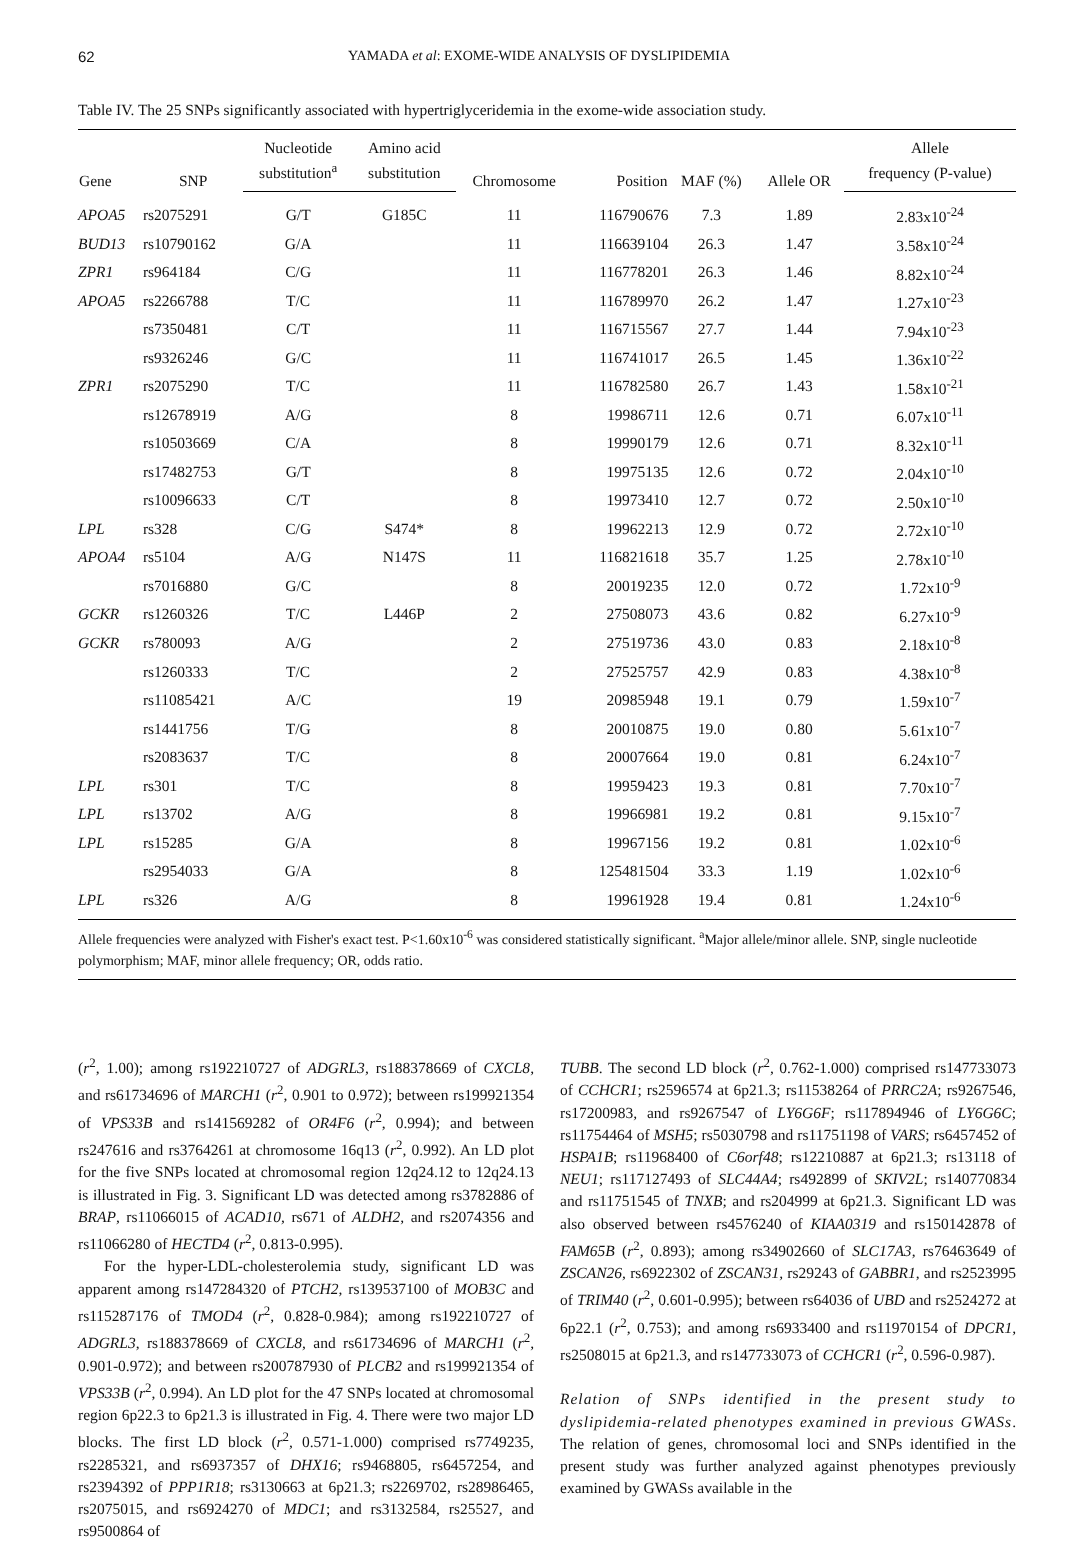62 YAMADA et al: EXOME-WIDE ANALYSIS OF DYSLIPIDEMIA
Table IV. The 25 SNPs significantly associated with hypertriglyceridemia in the exome-wide association study.
| Gene | SNP | Nucleotide | Amino acid | Chromosome | Position | MAF (%) | Allele OR | Allele |
| --- | --- | --- | --- | --- | --- | --- | --- | --- |
| | | substitution<sup>a</sup> | substitution | | | | | frequency (P-value) |
| APOA5 | rs2075291 | G/T | G185C | 11 | 116790676 | 7.3 | 1.89 | 2.83x10<sup>-24</sup> |
| BUD13 | rs10790162 | G/A | | 11 | 116639104 | 26.3 | 1.47 | 3.58x10<sup>-24</sup> |
| ZPR1 | rs964184 | C/G | | 11 | 116778201 | 26.3 | 1.46 | 8.82x10<sup>-24</sup> |
| APOA5 | rs2266788 | T/C | | 11 | 116789970 | 26.2 | 1.47 | 1.27x10<sup>-23</sup> |
| | rs7350481 | C/T | | 11 | 116715567 | 27.7 | 1.44 | 7.94x10<sup>-23</sup> |
| | rs9326246 | G/C | | 11 | 116741017 | 26.5 | 1.45 | 1.36x10<sup>-22</sup> |
| ZPR1 | rs2075290 | T/C | | 11 | 116782580 | 26.7 | 1.43 | 1.58x10<sup>-21</sup> |
| | rs12678919 | A/G | | 8 | 19986711 | 12.6 | 0.71 | 6.07x10<sup>-11</sup> |
| | rs10503669 | C/A | | 8 | 19990179 | 12.6 | 0.71 | 8.32x10<sup>-11</sup> |
| | rs17482753 | G/T | | 8 | 19975135 | 12.6 | 0.72 | 2.04x10<sup>-10</sup> |
| | rs10096633 | C/T | | 8 | 19973410 | 12.7 | 0.72 | 2.50x10<sup>-10</sup> |
| LPL | rs328 | C/G | S474* | 8 | 19962213 | 12.9 | 0.72 | 2.72x10<sup>-10</sup> |
| APOA4 | rs5104 | A/G | N147S | 11 | 116821618 | 35.7 | 1.25 | 2.78x10<sup>-10</sup> |
| | rs7016880 | G/C | | 8 | 20019235 | 12.0 | 0.72 | 1.72x10<sup>-9</sup> |
| GCKR | rs1260326 | T/C | L446P | 2 | 27508073 | 43.6 | 0.82 | 6.27x10<sup>-9</sup> |
| GCKR | rs780093 | A/G | | 2 | 27519736 | 43.0 | 0.83 | 2.18x10<sup>-8</sup> |
| | rs1260333 | T/C | | 2 | 27525757 | 42.9 | 0.83 | 4.38x10<sup>-8</sup> |
| | rs11085421 | A/C | | 19 | 20985948 | 19.1 | 0.79 | 1.59x10<sup>-7</sup> |
| | rs1441756 | T/G | | 8 | 20010875 | 19.0 | 0.80 | 5.61x10<sup>-7</sup> |
| | rs2083637 | T/C | | 8 | 20007664 | 19.0 | 0.81 | 6.24x10<sup>-7</sup> |
| LPL | rs301 | T/C | | 8 | 19959423 | 19.3 | 0.81 | 7.70x10<sup>-7</sup> |
| LPL | rs13702 | A/G | | 8 | 19966981 | 19.2 | 0.81 | 9.15x10<sup>-7</sup> |
| LPL | rs15285 | G/A | | 8 | 19967156 | 19.2 | 0.81 | 1.02x10<sup>-6</sup> |
| | rs2954033 | G/A | | 8 | 125481504 | 33.3 | 1.19 | 1.02x10<sup>-6</sup> |
| LPL | rs326 | A/G | | 8 | 19961928 | 19.4 | 0.81 | 1.24x10<sup>-6</sup> |
Allele frequencies were analyzed with Fisher's exact test. P<1.60x10<sup>-6</sup> was considered statistically significant. <sup>a</sup>Major allele/minor allele. SNP, single nucleotide polymorphism; MAF, minor allele frequency; OR, odds ratio.
(r<sup>2</sup>, 1.00); among rs192210727 of ADGRL3, rs188378669 of CXCL8, and rs61734696 of MARCH1 (r<sup>2</sup>, 0.901 to 0.972); between rs199921354 of VPS33B and rs141569282 of OR4F6 (r<sup>2</sup>, 0.994); and between rs247616 and rs3764261 at chromosome 16q13 (r<sup>2</sup>, 0.992). An LD plot for the five SNPs located at chromosomal region 12q24.12 to 12q24.13 is illustrated in Fig. 3. Significant LD was detected among rs3782886 of BRAP, rs11066015 of ACAD10, rs671 of ALDH2, and rs2074356 and rs11066280 of HECTD4 (r<sup>2</sup>, 0.813-0.995).
For the hyper-LDL-cholesterolemia study, significant LD was apparent among rs147284320 of PTCH2, rs139537100 of MOB3C and rs115287176 of TMOD4 (r<sup>2</sup>, 0.828-0.984); among rs192210727 of ADGRL3, rs188378669 of CXCL8, and rs61734696 of MARCH1 (r<sup>2</sup>, 0.901-0.972); and between rs200787930 of PLCB2 and rs199921354 of VPS33B (r<sup>2</sup>, 0.994). An LD plot for the 47 SNPs located at chromosomal region 6p22.3 to 6p21.3 is illustrated in Fig. 4. There were two major LD blocks. The first LD block (r<sup>2</sup>, 0.571-1.000) comprised rs7749235, rs2285321, and rs6937357 of DHX16; rs9468805, rs6457254, and rs2394392 of PPP1R18; rs3130663 at 6p21.3; rs2269702, rs28986465, rs2075015, and rs6924270 of MDC1; and rs3132584, rs25527, and rs9500864 of
TUBB. The second LD block (r<sup>2</sup>, 0.762-1.000) comprised rs147733073 of CCHCR1; rs2596574 at 6p21.3; rs11538264 of PRRC2A; rs9267546, rs17200983, and rs9267547 of LY6G6F; rs117894946 of LY6G6C; rs11754464 of MSH5; rs5030798 and rs11751198 of VARS; rs6457452 of HSPA1B; rs11968400 of C6orf48; rs12210887 at 6p21.3; rs13118 of NEU1; rs117127493 of SLC44A4; rs492899 of SKIV2L; rs140770834 and rs11751545 of TNXB; and rs204999 at 6p21.3. Significant LD was also observed between rs4576240 of KIAA0319 and rs150142878 of FAM65B (r<sup>2</sup>, 0.893); among rs34902660 of SLC17A3, rs76463649 of ZSCAN26, rs6922302 of ZSCAN31, rs29243 of GABBR1, and rs2523995 of TRIM40 (r<sup>2</sup>, 0.601-0.995); between rs64036 of UBD and rs2524272 at 6p22.1 (r<sup>2</sup>, 0.753); and among rs6933400 and rs11970154 of DPCR1, rs2508015 at 6p21.3, and rs147733073 of CCHCR1 (r<sup>2</sup>, 0.596-0.987).
Relation of SNPs identified in the present study to dyslipidemia-related phenotypes examined in previous GWASs. The relation of genes, chromosomal loci and SNPs identified in the present study was further analyzed against phenotypes previously examined by GWASs available in the